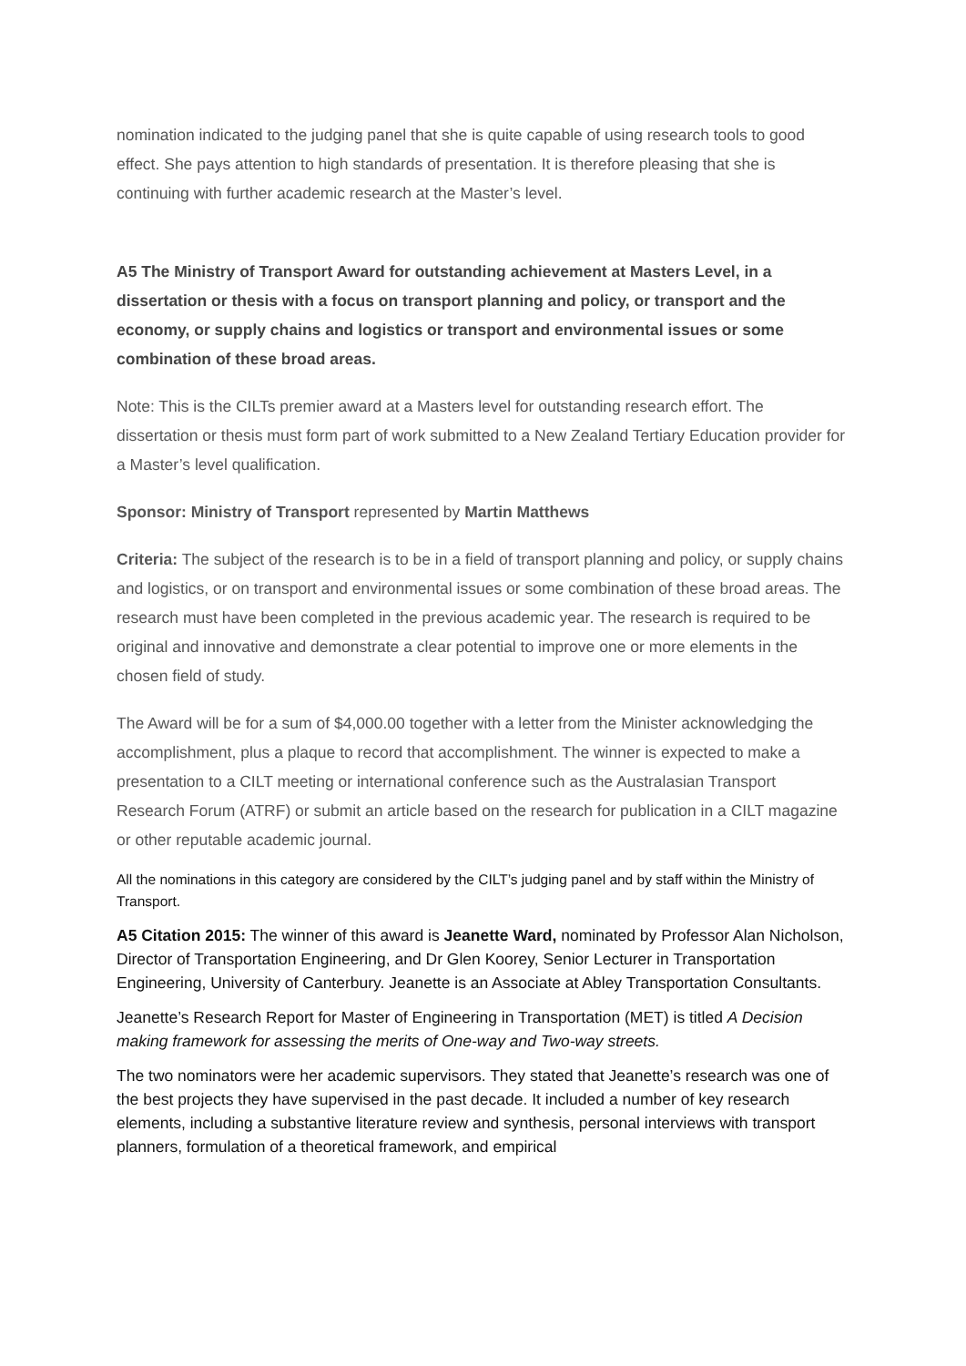nomination indicated to the judging panel that she is quite capable of using research tools to good effect. She pays attention to high standards of presentation. It is therefore pleasing that she is continuing with further academic research at the Master’s level.
A5 The Ministry of Transport Award for outstanding achievement at Masters Level, in a dissertation or thesis with a focus on transport planning and policy, or transport and the economy, or supply chains and logistics or transport and environmental issues or some combination of these broad areas.
Note: This is the CILTs premier award at a Masters level for outstanding research effort. The dissertation or thesis must form part of work submitted to a New Zealand Tertiary Education provider for a Master’s level qualification.
Sponsor: Ministry of Transport represented by Martin Matthews
Criteria: The subject of the research is to be in a field of transport planning and policy, or supply chains and logistics, or on transport and environmental issues or some combination of these broad areas. The research must have been completed in the previous academic year. The research is required to be original and innovative and demonstrate a clear potential to improve one or more elements in the chosen field of study.
The Award will be for a sum of $4,000.00 together with a letter from the Minister acknowledging the accomplishment, plus a plaque to record that accomplishment. The winner is expected to make a presentation to a CILT meeting or international conference such as the Australasian Transport Research Forum (ATRF) or submit an article based on the research for publication in a CILT magazine or other reputable academic journal.
All the nominations in this category are considered by the CILT’s judging panel and by staff within the Ministry of Transport.
A5 Citation 2015: The winner of this award is Jeanette Ward, nominated by Professor Alan Nicholson, Director of Transportation Engineering, and Dr Glen Koorey, Senior Lecturer in Transportation Engineering, University of Canterbury. Jeanette is an Associate at Abley Transportation Consultants.
Jeanette’s Research Report for Master of Engineering in Transportation (MET) is titled A Decision making framework for assessing the merits of One-way and Two-way streets.
The two nominators were her academic supervisors. They stated that Jeanette’s research was one of the best projects they have supervised in the past decade. It included a number of key research elements, including a substantive literature review and synthesis, personal interviews with transport planners, formulation of a theoretical framework, and empirical